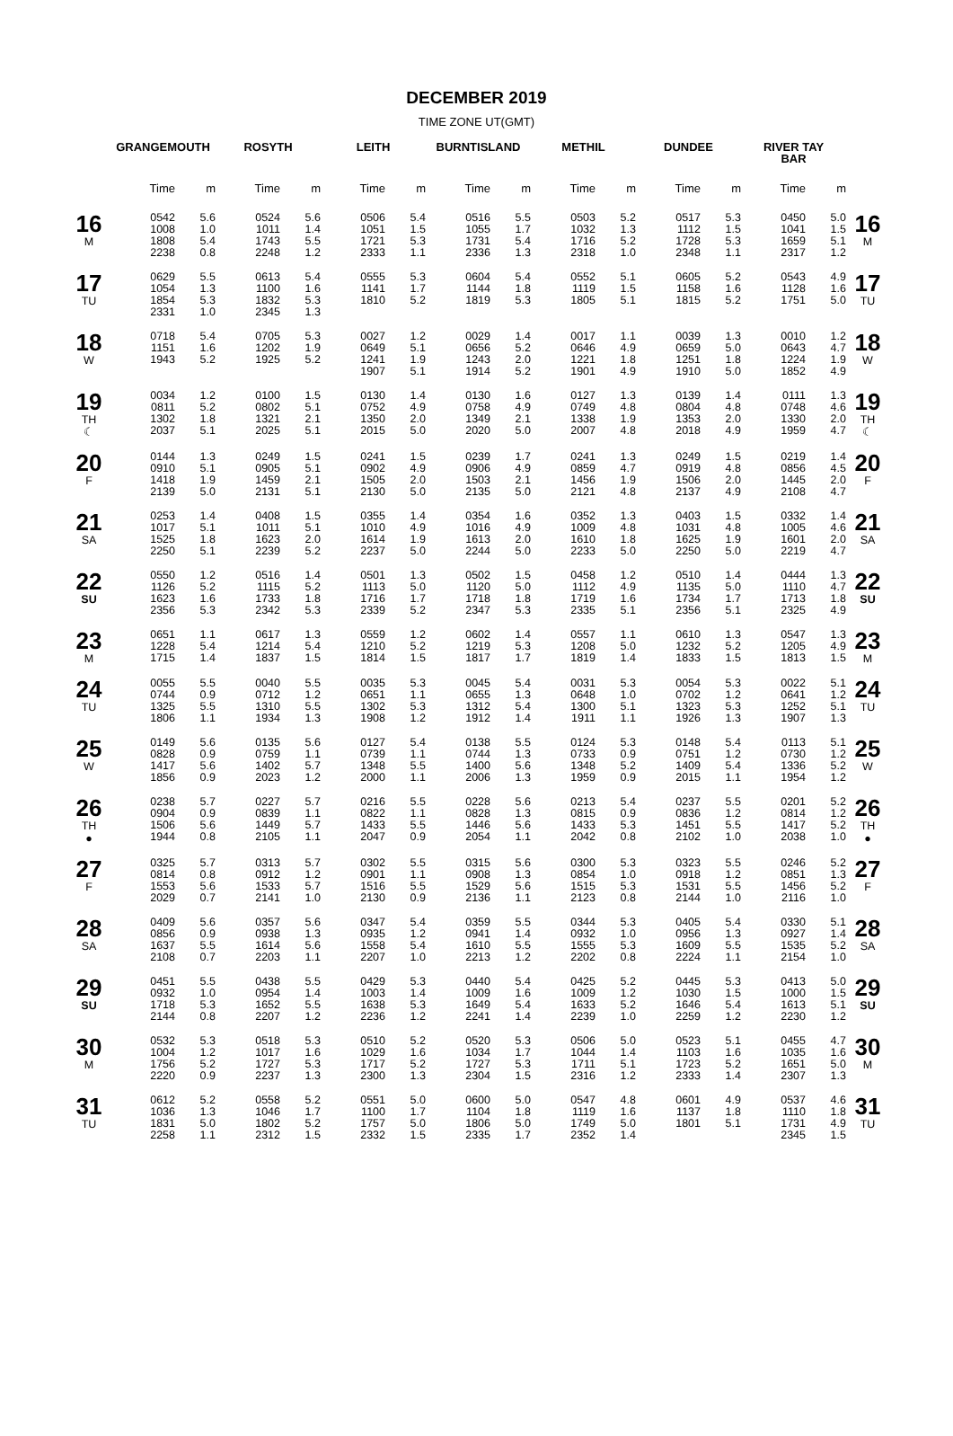DECEMBER 2019
TIME ZONE UT(GMT)
| | GRANGEMOUTH | | ROSYTH | | LEITH | | BURNTISLAND | | METHIL | | DUNDEE | | RIVER TAY BAR | | |
| --- | --- | --- | --- | --- | --- | --- | --- | --- | --- | --- | --- | --- | --- | --- | --- |
| | Time | m | Time | m | Time | m | Time | m | Time | m | Time | m | Time | m | |
| 16 M | 0542 1008 1808 2238 | 5.6 1.0 5.4 0.8 | 0524 1011 1743 2248 | 5.6 1.4 5.5 1.2 | 0506 1051 1721 2333 | 5.4 1.5 5.3 1.1 | 0516 1055 1731 2336 | 5.5 1.7 5.4 1.3 | 0503 1032 1716 2318 | 5.2 1.3 5.2 1.0 | 0517 1112 1728 2348 | 5.3 1.5 5.3 1.1 | 0450 1041 1659 2317 | 5.0 1.5 5.1 1.2 | 16 M |
| 17 TU | 0629 1054 1854 2331 | 5.5 1.3 5.3 1.0 | 0613 1100 1832 2345 | 5.4 1.6 5.3 1.3 | 0555 1141 1810 | 5.3 1.7 5.2 | 0604 1144 1819 | 5.4 1.8 5.3 | 0552 1119 1805 | 5.1 1.5 5.1 | 0605 1158 1815 | 5.2 1.6 5.2 | 0543 1128 1751 | 4.9 1.6 5.0 | 17 TU |
| 18 W | 0718 1151 1943 | 5.4 1.6 5.2 | 0705 1202 1925 | 5.3 1.9 5.2 | 0027 0649 1241 1907 | 1.2 5.1 1.9 5.1 | 0029 0656 1243 1914 | 1.4 5.2 2.0 5.2 | 0017 0646 1221 1901 | 1.1 4.9 1.8 4.9 | 0039 0659 1251 1910 | 1.3 5.0 1.8 5.0 | 0010 0643 1224 1852 | 1.2 4.7 1.9 4.9 | 18 W |
| 19 TH ☾ | 0034 0811 1302 2037 | 1.2 5.2 1.8 5.1 | 0100 0802 1321 2025 | 1.5 5.1 2.1 5.1 | 0130 0752 1350 2015 | 1.4 4.9 2.0 5.0 | 0130 0758 1349 2020 | 1.6 4.9 2.1 5.0 | 0127 0749 1338 2007 | 1.3 4.8 1.9 4.8 | 0139 0804 1353 2018 | 1.4 4.8 2.0 4.9 | 0111 0748 1330 1959 | 1.3 4.6 2.0 4.7 | 19 TH ☾ |
| 20 F | 0144 0910 1418 2139 | 1.3 5.1 1.9 5.0 | 0249 0905 1459 2131 | 1.5 5.1 2.1 5.1 | 0241 0902 1505 2130 | 1.5 4.9 2.0 5.0 | 0239 0906 1503 2135 | 1.7 4.9 2.1 5.0 | 0241 0859 1456 2121 | 1.3 4.7 1.9 4.8 | 0249 0919 1506 2137 | 1.5 4.8 2.0 4.9 | 0219 0856 1445 2108 | 1.4 4.5 2.0 4.7 | 20 F |
| 21 SA | 0253 1017 1525 2250 | 1.4 5.1 1.8 5.1 | 0408 1011 1623 2239 | 1.5 5.1 2.0 5.2 | 0355 1010 1614 2237 | 1.4 4.9 1.9 5.0 | 0354 1016 1613 2244 | 1.6 4.9 2.0 5.0 | 0352 1009 1610 2233 | 1.3 4.8 1.8 5.0 | 0403 1031 1625 2250 | 1.5 4.8 1.9 5.0 | 0332 1005 1601 2219 | 1.4 4.6 2.0 4.7 | 21 SA |
| 22 SU | 0550 1126 1623 2356 | 1.2 5.2 1.6 5.3 | 0516 1115 1733 2342 | 1.4 5.2 1.8 5.3 | 0501 1113 1716 2339 | 1.3 5.0 1.7 5.2 | 0502 1120 1718 2347 | 1.5 5.0 1.8 5.3 | 0458 1112 1719 2335 | 1.2 4.9 1.6 5.1 | 0510 1135 1734 2356 | 1.4 5.0 1.7 5.1 | 0444 1110 1713 2325 | 1.3 4.7 1.8 4.9 | 22 SU |
| 23 M | 0651 1228 1715 | 1.1 5.4 1.4 | 0617 1214 1837 | 1.3 5.4 1.5 | 0559 1210 1814 | 1.2 5.2 1.5 | 0602 1219 1817 | 1.4 5.3 1.7 | 0557 1208 1819 | 1.1 5.0 1.4 | 0610 1232 1833 | 1.3 5.2 1.5 | 0547 1205 1813 | 1.3 4.9 1.5 | 23 M |
| 24 TU | 0055 0744 1325 1806 | 5.5 0.9 5.5 1.1 | 0040 0712 1310 1934 | 5.5 1.2 5.5 1.3 | 0035 0651 1302 1908 | 5.3 1.1 5.3 1.2 | 0045 0655 1312 1912 | 5.4 1.3 5.4 1.4 | 0031 0648 1300 1911 | 5.3 1.0 5.1 1.1 | 0054 0702 1323 1926 | 5.3 1.2 5.3 1.3 | 0022 0641 1252 1907 | 5.1 1.2 5.1 1.3 | 24 TU |
| 25 W | 0149 0828 1417 1856 | 5.6 0.9 5.6 0.9 | 0135 0759 1402 2023 | 5.6 1.1 5.7 1.2 | 0127 0739 1348 2000 | 5.4 1.1 5.5 1.1 | 0138 0744 1400 2006 | 5.5 1.3 5.6 1.3 | 0124 0733 1348 1959 | 5.3 0.9 5.2 0.9 | 0148 0751 1409 2015 | 5.4 1.2 5.4 1.1 | 0113 0730 1336 1954 | 5.1 1.2 5.2 1.2 | 25 W |
| 26 TH ● | 0238 0904 1506 1944 | 5.7 0.9 5.6 0.8 | 0227 0839 1449 2105 | 5.7 1.1 5.7 1.1 | 0216 0822 1433 2047 | 5.5 1.1 5.5 0.9 | 0228 0828 1446 2054 | 5.6 1.3 5.6 1.1 | 0213 0815 1433 2042 | 5.4 0.9 5.3 0.8 | 0237 0836 1451 2102 | 5.5 1.2 5.5 1.0 | 0201 0814 1417 2038 | 5.2 1.2 5.2 1.0 | 26 TH ● |
| 27 F | 0325 0814 1553 2029 | 5.7 0.8 5.6 0.7 | 0313 0912 1533 2141 | 5.7 1.2 5.7 1.0 | 0302 0901 1516 2130 | 5.5 1.1 5.5 0.9 | 0315 0908 1529 2136 | 5.6 1.3 5.6 1.1 | 0300 0854 1515 2123 | 5.3 1.0 5.3 0.8 | 0323 0918 1531 2144 | 5.5 1.2 5.5 1.0 | 0246 0851 1456 2116 | 5.2 1.3 5.2 1.0 | 27 F |
| 28 SA | 0409 0856 1637 2108 | 5.6 0.9 5.5 0.7 | 0357 0938 1614 2203 | 5.6 1.3 5.6 1.1 | 0347 0935 1558 2207 | 5.4 1.2 5.4 1.0 | 0359 0941 1610 2213 | 5.5 1.4 5.5 1.2 | 0344 0932 1555 2202 | 5.3 1.0 5.3 0.8 | 0405 0956 1609 2224 | 5.4 1.3 5.5 1.1 | 0330 0927 1535 2154 | 5.1 1.4 5.2 1.0 | 28 SA |
| 29 SU | 0451 0932 1718 2144 | 5.5 1.0 5.3 0.8 | 0438 0954 1652 2207 | 5.5 1.4 5.5 1.2 | 0429 1003 1638 2236 | 5.3 1.4 5.3 1.2 | 0440 1009 1649 2241 | 5.4 1.6 5.4 1.4 | 0425 1009 1633 2239 | 5.2 1.2 5.2 1.0 | 0445 1030 1646 2259 | 5.3 1.5 5.4 1.2 | 0413 1000 1613 2230 | 5.0 1.5 5.1 1.2 | 29 SU |
| 30 M | 0532 1004 1756 2220 | 5.3 1.2 5.2 0.9 | 0518 1017 1727 2237 | 5.3 1.6 5.3 1.3 | 0510 1029 1717 2300 | 5.2 1.6 5.2 1.3 | 0520 1034 1727 2304 | 5.3 1.7 5.3 1.5 | 0506 1044 1711 2316 | 5.0 1.4 5.1 1.2 | 0523 1103 1723 2333 | 5.1 1.6 5.2 1.4 | 0455 1035 1651 2307 | 4.7 1.6 5.0 1.3 | 30 M |
| 31 TU | 0612 1036 1831 2258 | 5.2 1.3 5.0 1.1 | 0558 1046 1802 2312 | 5.2 1.7 5.2 1.5 | 0551 1100 1757 2332 | 5.0 1.7 5.0 1.5 | 0600 1104 1806 2335 | 5.0 1.8 5.0 1.7 | 0547 1119 1749 2352 | 4.8 1.6 5.0 1.4 | 0601 1137 1801 | 4.9 1.8 5.1 | 0537 1110 1731 2345 | 4.6 1.8 4.9 1.5 | 31 TU |